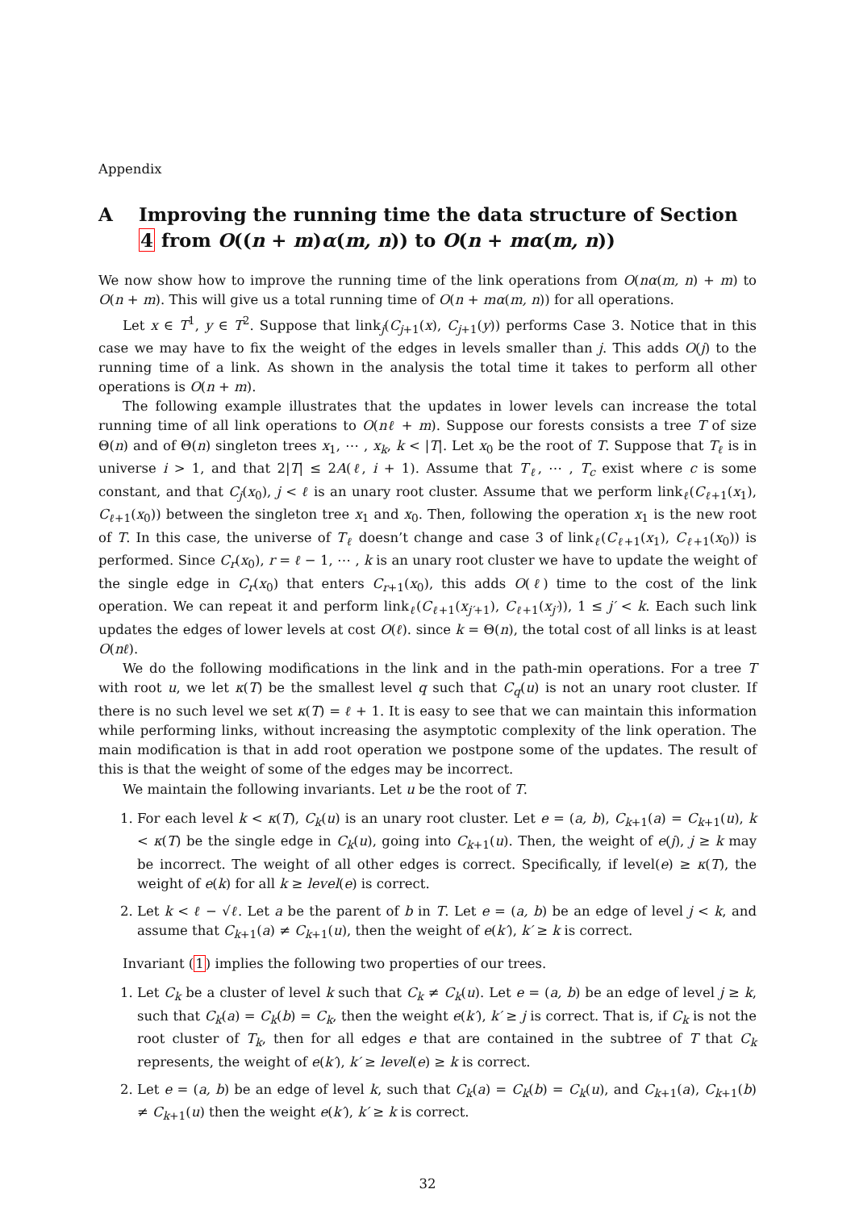Appendix
A Improving the running time the data structure of Section 4 from O((n + m)α(m, n)) to O(n + mα(m, n))
We now show how to improve the running time of the link operations from O(nα(m, n) + m) to O(n + m). This will give us a total running time of O(n + mα(m, n)) for all operations.
Let x ∈ T<sup>1</sup>, y ∈ T<sup>2</sup>. Suppose that link<sub>j</sub>(C<sub>j+1</sub>(x), C<sub>j+1</sub>(y)) performs Case 3. Notice that in this case we may have to fix the weight of the edges in levels smaller than j. This adds O(j) to the running time of a link. As shown in the analysis the total time it takes to perform all other operations is O(n + m).
The following example illustrates that the updates in lower levels can increase the total running time of all link operations to O(nℓ + m). Suppose our forests consists a tree T of size Θ(n) and of Θ(n) singleton trees x<sub>1</sub>, ⋯ , x<sub>k</sub>, k < |T|. Let x<sub>0</sub> be the root of T. Suppose that T<sub>ℓ</sub> is in universe i > 1, and that 2|T| ≤ 2A(ℓ, i + 1). Assume that T<sub>ℓ</sub>, ⋯ , T<sub>c</sub> exist where c is some constant, and that C<sub>j</sub>(x<sub>0</sub>), j < ℓ is an unary root cluster. Assume that we perform link<sub>ℓ</sub>(C<sub>ℓ+1</sub>(x<sub>1</sub>), C<sub>ℓ+1</sub>(x<sub>0</sub>)) between the singleton tree x<sub>1</sub> and x<sub>0</sub>. Then, following the operation x<sub>1</sub> is the new root of T. In this case, the universe of T<sub>ℓ</sub> doesn’t change and case 3 of link<sub>ℓ</sub>(C<sub>ℓ+1</sub>(x<sub>1</sub>), C<sub>ℓ+1</sub>(x<sub>0</sub>)) is performed. Since C<sub>r</sub>(x<sub>0</sub>), r = ℓ − 1, ⋯ , k is an unary root cluster we have to update the weight of the single edge in C<sub>r</sub>(x<sub>0</sub>) that enters C<sub>r+1</sub>(x<sub>0</sub>), this adds O(ℓ) time to the cost of the link operation. We can repeat it and perform link<sub>ℓ</sub>(C<sub>ℓ+1</sub>(x<sub>j′+1</sub>), C<sub>ℓ+1</sub>(x<sub>j′</sub>)), 1 ≤ j′ < k. Each such link updates the edges of lower levels at cost O(ℓ). since k = Θ(n), the total cost of all links is at least O(nℓ).
We do the following modifications in the link and in the path-min operations. For a tree T with root u, we let κ(T) be the smallest level q such that C<sub>q</sub>(u) is not an unary root cluster. If there is no such level we set κ(T) = ℓ + 1. It is easy to see that we can maintain this information while performing links, without increasing the asymptotic complexity of the link operation. The main modification is that in add root operation we postpone some of the updates. The result of this is that the weight of some of the edges may be incorrect.
We maintain the following invariants. Let u be the root of T.
1. For each level k < κ(T), C<sub>k</sub>(u) is an unary root cluster. Let e = (a, b), C<sub>k+1</sub>(a) = C<sub>k+1</sub>(u), k < κ(T) be the single edge in C<sub>k</sub>(u), going into C<sub>k+1</sub>(u). Then, the weight of e(j), j ≥ k may be incorrect. The weight of all other edges is correct. Specifically, if level(e) ≥ κ(T), the weight of e(k) for all k ≥ level(e) is correct.
2. Let k < ℓ − √ℓ. Let a be the parent of b in T. Let e = (a, b) be an edge of level j < k, and assume that C<sub>k+1</sub>(a) ≠ C<sub>k+1</sub>(u), then the weight of e(k′), k′ ≥ k is correct.
Invariant (1) implies the following two properties of our trees.
1. Let C<sub>k</sub> be a cluster of level k such that C<sub>k</sub> ≠ C<sub>k</sub>(u). Let e = (a, b) be an edge of level j ≥ k, such that C<sub>k</sub>(a) = C<sub>k</sub>(b) = C<sub>k</sub>, then the weight e(k′), k′ ≥ j is correct. That is, if C<sub>k</sub> is not the root cluster of T<sub>k</sub>, then for all edges e that are contained in the subtree of T that C<sub>k</sub> represents, the weight of e(k′), k′ ≥ level(e) ≥ k is correct.
2. Let e = (a, b) be an edge of level k, such that C<sub>k</sub>(a) = C<sub>k</sub>(b) = C<sub>k</sub>(u), and C<sub>k+1</sub>(a), C<sub>k+1</sub>(b) ≠ C<sub>k+1</sub>(u) then the weight e(k′), k′ ≥ k is correct.
32